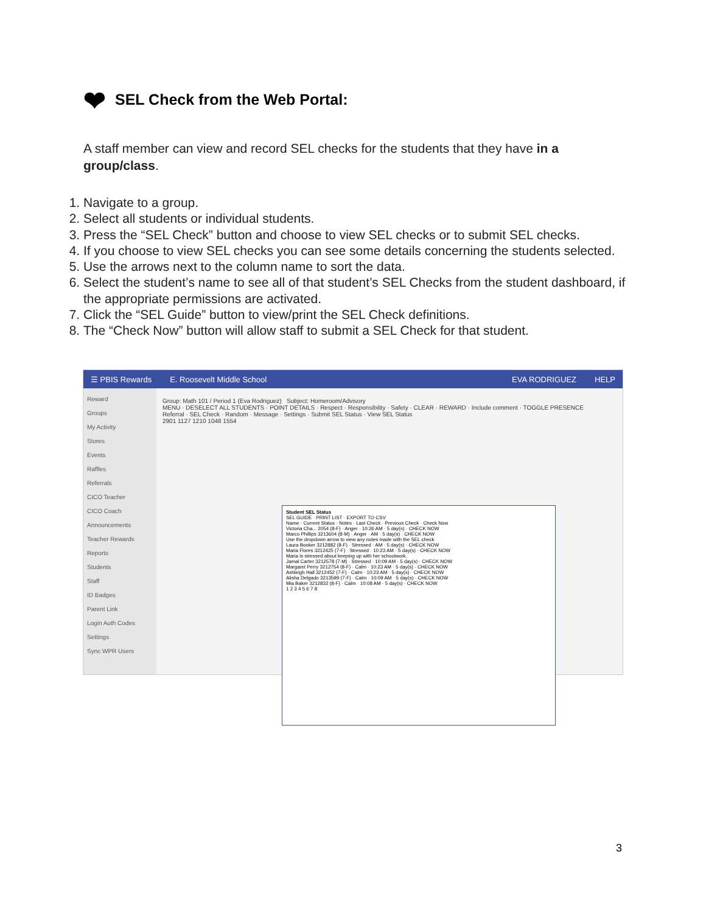❤ SEL Check from the Web Portal:
A staff member can view and record SEL checks for the students that they have in a group/class.
1. Navigate to a group.
2. Select all students or individual students.
3. Press the “SEL Check” button and choose to view SEL checks or to submit SEL checks.
4. If you choose to view SEL checks you can see some details concerning the students selected.
5. Use the arrows next to the column name to sort the data.
6. Select the student’s name to see all of that student’s SEL Checks from the student dashboard, if the appropriate permissions are activated.
7. Click the “SEL Guide” button to view/print the SEL Check definitions.
8. The “Check Now” button will allow staff to submit a SEL Check for that student.
☰ PBIS Rewards E. Roosevelt Middle School EVA RODRIGUEZ HELP
Reward
Groups
My Activity
Stores
Events
Raffles
Referrals
CICO Teacher
CICO Coach
Announcements
Teacher Rewards
Reports
Students
Staff
ID Badges
Parent Link
Login Auth Codes
Settings
Sync WPR Users
Group: Math 101 / Period 1 (Eva Rodriguez) Subject: Homeroom/Advisory
MENU · DESELECT ALL STUDENTS · POINT DETAILS · Respect · Responsibility · Safety · CLEAR · REWARD · Include comment · TOGGLE PRESENCE
Referral · SEL Check · Random · Message · Settings · Submit SEL Status · View SEL Status
2901 1127 1210 1048 1554
Student SEL Status
SEL GUIDE · PRINT LIST · EXPORT TO CSV
Name · Current Status · Notes · Last Check · Previous Check · Check Now
Victoria Cha... 2054 (8-F) · Anger · 10:26 AM · 5 day(s) · CHECK NOW
Marco Phillips 3213604 (8-M) · Anger · AM · 5 day(s) · CHECK NOW
Use the dropdown arrow to view any notes made with the SEL check
Laura Booker 3212882 (8-F) · Stressed · AM · 5 day(s) · CHECK NOW
Maria Flores 3212425 (7-F) · Stressed · 10:23 AM · 5 day(s) · CHECK NOW
Maria is stressed about keeping up with her schoolwork.
Jamal Carter 3212578 (7-M) · Stressed · 10:09 AM · 5 day(s) · CHECK NOW
Margaret Perry 3212754 (8-F) · Calm · 10:23 AM · 5 day(s) · CHECK NOW
Ashleigh Hall 3212452 (7-F) · Calm · 10:23 AM · 5 day(s) · CHECK NOW
Alisha Delgado 3213599 (7-F) · Calm · 10:09 AM · 5 day(s) · CHECK NOW
Mia Baker 3212832 (8-F) · Calm · 10:08 AM · 5 day(s) · CHECK NOW
1 2 3 4 5 6 7 8
3